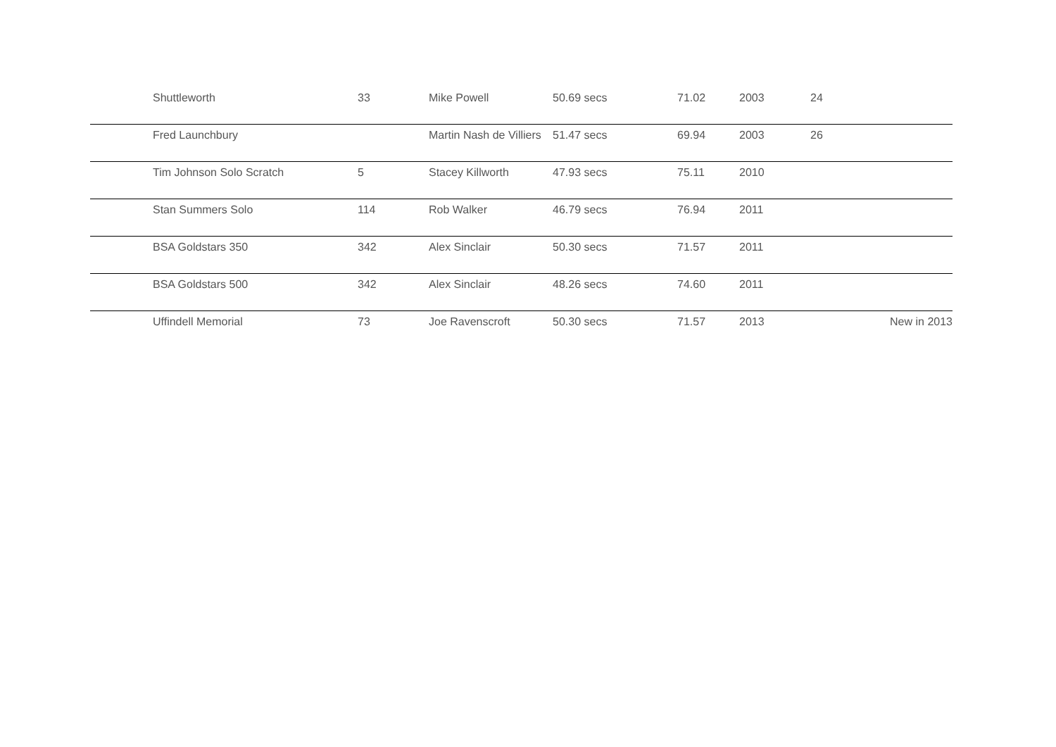| | Shuttleworth | 33 | Mike Powell | 50.69 secs | 71.02 | 2003 | 24 | |
| | Fred Launchbury | | Martin Nash de Villiers | 51.47 secs | 69.94 | 2003 | 26 | |
| | Tim Johnson Solo Scratch | 5 | Stacey Killworth | 47.93 secs | 75.11 | 2010 | | |
| | Stan Summers Solo | 114 | Rob Walker | 46.79 secs | 76.94 | 2011 | | |
| | BSA Goldstars 350 | 342 | Alex Sinclair | 50.30 secs | 71.57 | 2011 | | |
| | BSA Goldstars 500 | 342 | Alex Sinclair | 48.26 secs | 74.60 | 2011 | | |
| | Uffindell Memorial | 73 | Joe Ravenscroft | 50.30 secs | 71.57 | 2013 | | New in 2013 |